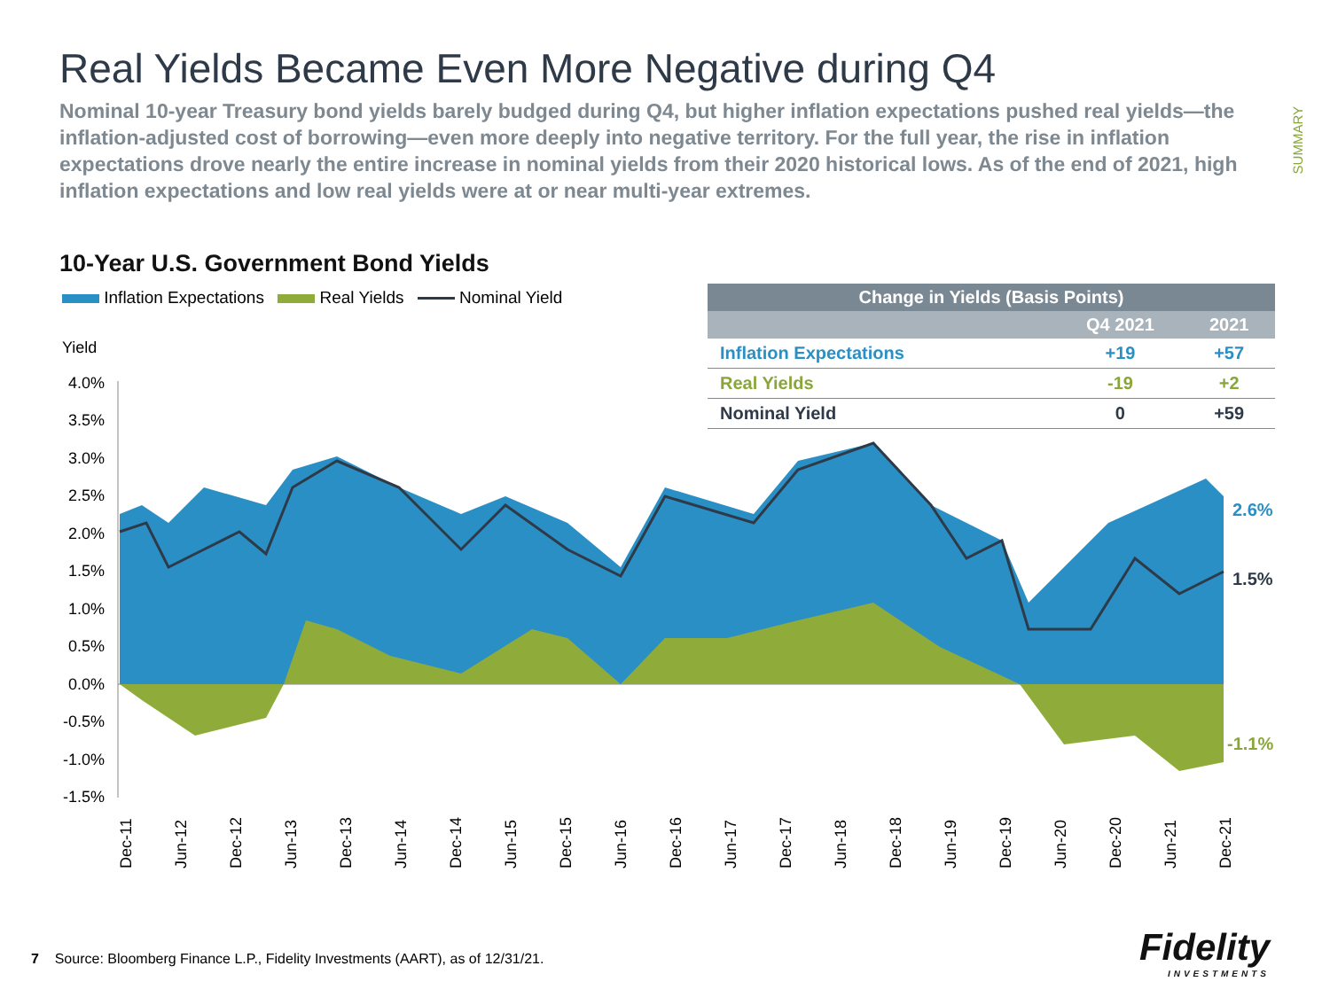Real Yields Became Even More Negative during Q4
Nominal 10-year Treasury bond yields barely budged during Q4, but higher inflation expectations pushed real yields—the inflation-adjusted cost of borrowing—even more deeply into negative territory. For the full year, the rise in inflation expectations drove nearly the entire increase in nominal yields from their 2020 historical lows. As of the end of 2021, high inflation expectations and low real yields were at or near multi-year extremes.
SUMMARY
10-Year U.S. Government Bond Yields
Inflation Expectations Real Yields Nominal Yield
| Change in Yields (Basis Points) | | |
| --- | --- | --- |
| | Q4 2021 | 2021 |
| Inflation Expectations | +19 | +57 |
| Real Yields | -19 | +2 |
| Nominal Yield | 0 | +59 |
Yield
4.0%
3.5%
3.0%
2.5%
2.0%
1.5%
1.0%
0.5%
0.0%
-0.5%
-1.0%
-1.5%
2.6%
1.5%
-1.1%
Dec-11
Jun-12
Dec-12
Jun-13
Dec-13
Jun-14
Dec-14
Jun-15
Dec-15
Jun-16
Dec-16
Jun-17
Dec-17
Jun-18
Dec-18
Jun-19
Dec-19
Jun-20
Dec-20
Jun-21
Dec-21
7 Source: Bloomberg Finance L.P., Fidelity Investments (AART), as of 12/31/21.
Fidelity
INVESTMENTS